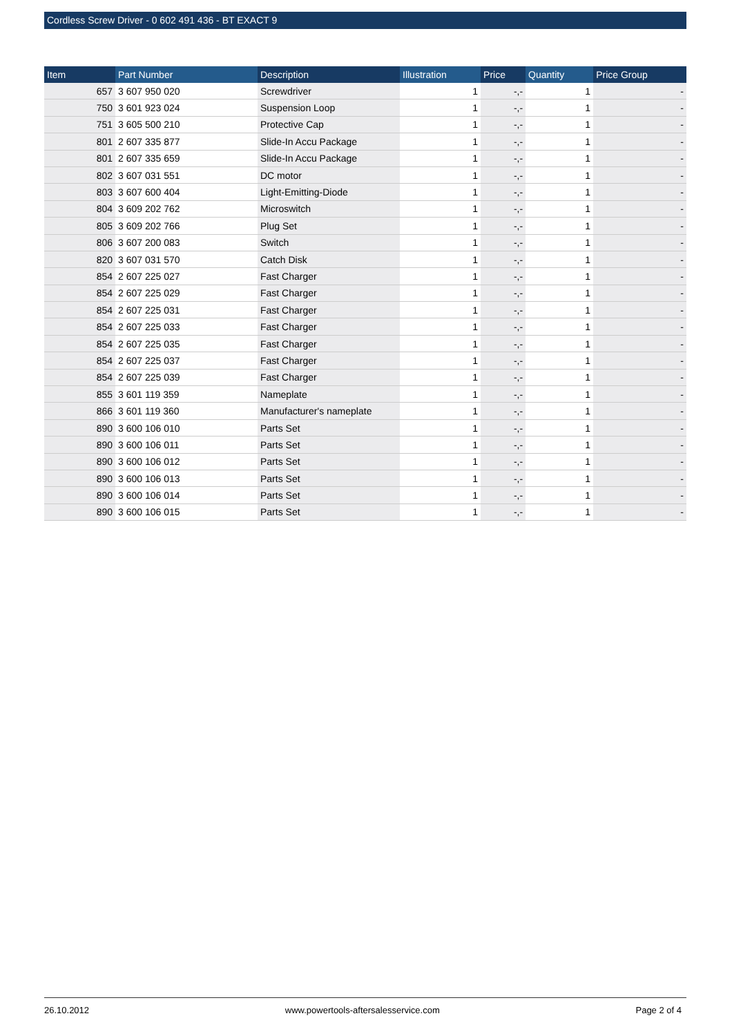Cordless Screw Driver - 0 602 491 436 - BT EXACT 9
| Item | Part Number | Description | Illustration | Price | Quantity | Price Group |
| --- | --- | --- | --- | --- | --- | --- |
| 657 | 3 607 950 020 | Screwdriver | 1 | -,- | 1 | - |
| 750 | 3 601 923 024 | Suspension Loop | 1 | -,- | 1 | - |
| 751 | 3 605 500 210 | Protective Cap | 1 | -,- | 1 | - |
| 801 | 2 607 335 877 | Slide-In Accu Package | 1 | -,- | 1 | - |
| 801 | 2 607 335 659 | Slide-In Accu Package | 1 | -,- | 1 | - |
| 802 | 3 607 031 551 | DC motor | 1 | -,- | 1 | - |
| 803 | 3 607 600 404 | Light-Emitting-Diode | 1 | -,- | 1 | - |
| 804 | 3 609 202 762 | Microswitch | 1 | -,- | 1 | - |
| 805 | 3 609 202 766 | Plug Set | 1 | -,- | 1 | - |
| 806 | 3 607 200 083 | Switch | 1 | -,- | 1 | - |
| 820 | 3 607 031 570 | Catch Disk | 1 | -,- | 1 | - |
| 854 | 2 607 225 027 | Fast Charger | 1 | -,- | 1 | - |
| 854 | 2 607 225 029 | Fast Charger | 1 | -,- | 1 | - |
| 854 | 2 607 225 031 | Fast Charger | 1 | -,- | 1 | - |
| 854 | 2 607 225 033 | Fast Charger | 1 | -,- | 1 | - |
| 854 | 2 607 225 035 | Fast Charger | 1 | -,- | 1 | - |
| 854 | 2 607 225 037 | Fast Charger | 1 | -,- | 1 | - |
| 854 | 2 607 225 039 | Fast Charger | 1 | -,- | 1 | - |
| 855 | 3 601 119 359 | Nameplate | 1 | -,- | 1 | - |
| 866 | 3 601 119 360 | Manufacturer's nameplate | 1 | -,- | 1 | - |
| 890 | 3 600 106 010 | Parts Set | 1 | -,- | 1 | - |
| 890 | 3 600 106 011 | Parts Set | 1 | -,- | 1 | - |
| 890 | 3 600 106 012 | Parts Set | 1 | -,- | 1 | - |
| 890 | 3 600 106 013 | Parts Set | 1 | -,- | 1 | - |
| 890 | 3 600 106 014 | Parts Set | 1 | -,- | 1 | - |
| 890 | 3 600 106 015 | Parts Set | 1 | -,- | 1 | - |
26.10.2012 www.powertools-aftersalesservice.com Page 2 of 4